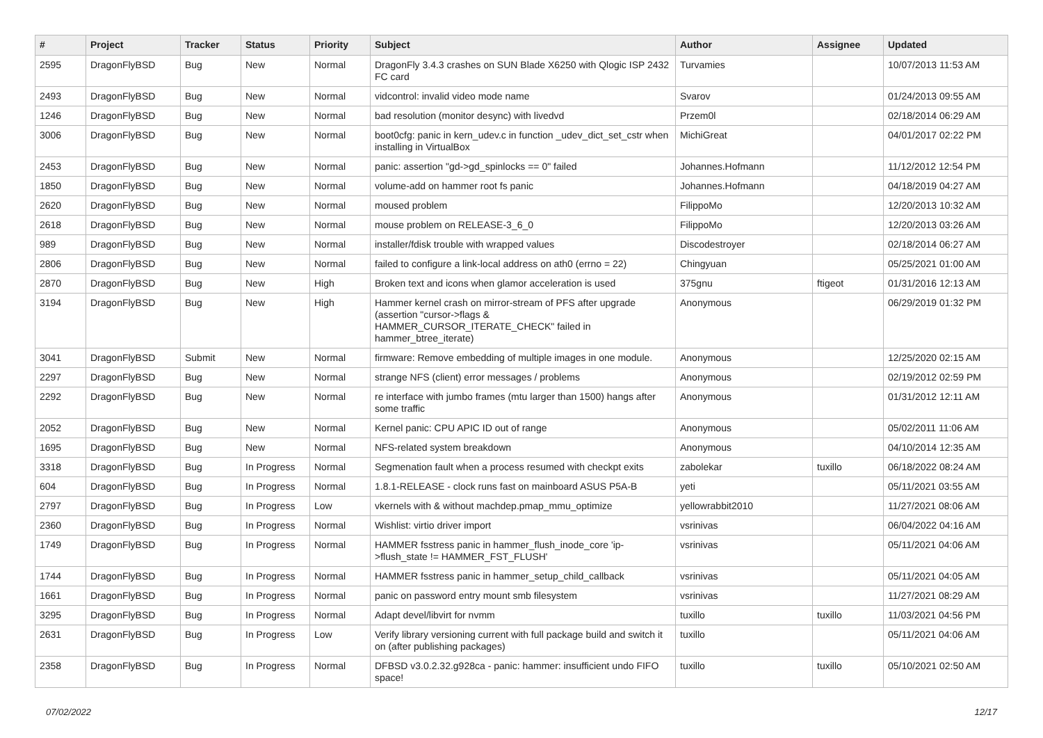| # | Project | Tracker | Status | Priority | Subject | Author | Assignee | Updated |
| --- | --- | --- | --- | --- | --- | --- | --- | --- |
| 2595 | DragonFlyBSD | Bug | New | Normal | DragonFly 3.4.3 crashes on SUN Blade X6250 with Qlogic ISP 2432 FC card | Turvamies | | 10/07/2013 11:53 AM |
| 2493 | DragonFlyBSD | Bug | New | Normal | vidcontrol: invalid video mode name | Svarov | | 01/24/2013 09:55 AM |
| 1246 | DragonFlyBSD | Bug | New | Normal | bad resolution (monitor desync) with livedvd | Przem0l | | 02/18/2014 06:29 AM |
| 3006 | DragonFlyBSD | Bug | New | Normal | boot0cfg: panic in kern_udev.c in function _udev_dict_set_cstr when installing in VirtualBox | MichiGreat | | 04/01/2017 02:22 PM |
| 2453 | DragonFlyBSD | Bug | New | Normal | panic: assertion "gd->gd_spinlocks == 0" failed | Johannes.Hofmann | | 11/12/2012 12:54 PM |
| 1850 | DragonFlyBSD | Bug | New | Normal | volume-add on hammer root fs panic | Johannes.Hofmann | | 04/18/2019 04:27 AM |
| 2620 | DragonFlyBSD | Bug | New | Normal | moused problem | FilippoMo | | 12/20/2013 10:32 AM |
| 2618 | DragonFlyBSD | Bug | New | Normal | mouse problem on RELEASE-3_6_0 | FilippoMo | | 12/20/2013 03:26 AM |
| 989 | DragonFlyBSD | Bug | New | Normal | installer/fdisk trouble with wrapped values | Discodestroyer | | 02/18/2014 06:27 AM |
| 2806 | DragonFlyBSD | Bug | New | Normal | failed to configure a link-local address on ath0 (errno = 22) | Chingyuan | | 05/25/2021 01:00 AM |
| 2870 | DragonFlyBSD | Bug | New | High | Broken text and icons when glamor acceleration is used | 375gnu | ftigeot | 01/31/2016 12:13 AM |
| 3194 | DragonFlyBSD | Bug | New | High | Hammer kernel crash on mirror-stream of PFS after upgrade (assertion "cursor->flags & HAMMER_CURSOR_ITERATE_CHECK" failed in hammer_btree_iterate) | Anonymous | | 06/29/2019 01:32 PM |
| 3041 | DragonFlyBSD | Submit | New | Normal | firmware: Remove embedding of multiple images in one module. | Anonymous | | 12/25/2020 02:15 AM |
| 2297 | DragonFlyBSD | Bug | New | Normal | strange NFS (client) error messages / problems | Anonymous | | 02/19/2012 02:59 PM |
| 2292 | DragonFlyBSD | Bug | New | Normal | re interface with jumbo frames (mtu larger than 1500) hangs after some traffic | Anonymous | | 01/31/2012 12:11 AM |
| 2052 | DragonFlyBSD | Bug | New | Normal | Kernel panic: CPU APIC ID out of range | Anonymous | | 05/02/2011 11:06 AM |
| 1695 | DragonFlyBSD | Bug | New | Normal | NFS-related system breakdown | Anonymous | | 04/10/2014 12:35 AM |
| 3318 | DragonFlyBSD | Bug | In Progress | Normal | Segmenation fault when a process resumed with checkpt exits | zabolekar | tuxillo | 06/18/2022 08:24 AM |
| 604 | DragonFlyBSD | Bug | In Progress | Normal | 1.8.1-RELEASE - clock runs fast on mainboard ASUS P5A-B | yeti | | 05/11/2021 03:55 AM |
| 2797 | DragonFlyBSD | Bug | In Progress | Low | vkernels with & without machdep.pmap_mmu_optimize | yellowrabbit2010 | | 11/27/2021 08:06 AM |
| 2360 | DragonFlyBSD | Bug | In Progress | Normal | Wishlist: virtio driver import | vsrinivas | | 06/04/2022 04:16 AM |
| 1749 | DragonFlyBSD | Bug | In Progress | Normal | HAMMER fsstress panic in hammer_flush_inode_core 'ip->flush_state != HAMMER_FST_FLUSH' | vsrinivas | | 05/11/2021 04:06 AM |
| 1744 | DragonFlyBSD | Bug | In Progress | Normal | HAMMER fsstress panic in hammer_setup_child_callback | vsrinivas | | 05/11/2021 04:05 AM |
| 1661 | DragonFlyBSD | Bug | In Progress | Normal | panic on password entry mount smb filesystem | vsrinivas | | 11/27/2021 08:29 AM |
| 3295 | DragonFlyBSD | Bug | In Progress | Normal | Adapt devel/libvirt for nvmm | tuxillo | tuxillo | 11/03/2021 04:56 PM |
| 2631 | DragonFlyBSD | Bug | In Progress | Low | Verify library versioning current with full package build and switch it on (after publishing packages) | tuxillo | | 05/11/2021 04:06 AM |
| 2358 | DragonFlyBSD | Bug | In Progress | Normal | DFBSD v3.0.2.32.g928ca - panic: hammer: insufficient undo FIFO space! | tuxillo | tuxillo | 05/10/2021 02:50 AM |
07/02/2022 12/17